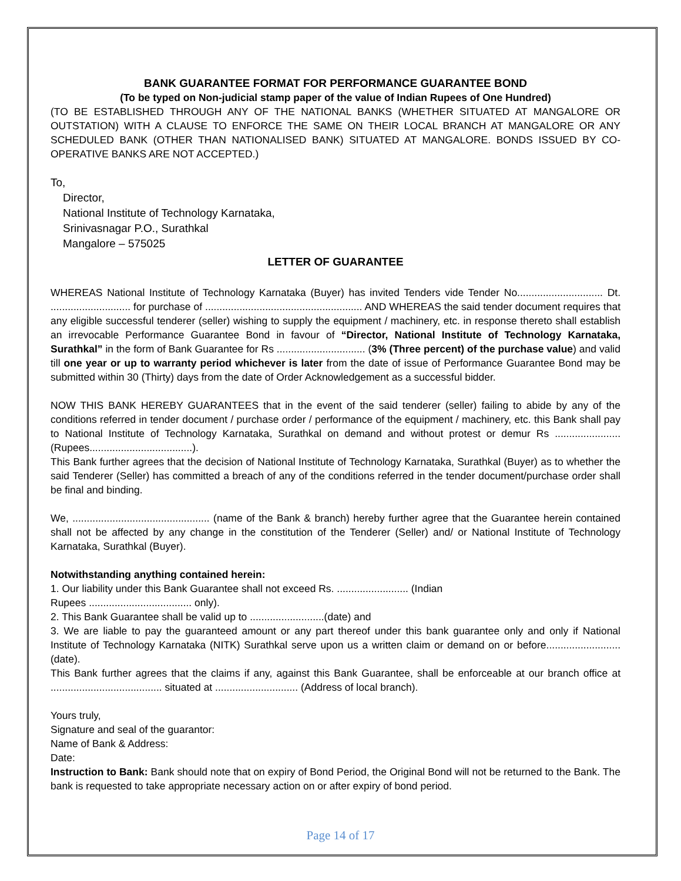BANK GUARANTEE FORMAT FOR PERFORMANCE GUARANTEE BOND
(To be typed on Non-judicial stamp paper of the value of Indian Rupees of One Hundred)
(TO BE ESTABLISHED THROUGH ANY OF THE NATIONAL BANKS (WHETHER SITUATED AT MANGALORE OR OUTSTATION) WITH A CLAUSE TO ENFORCE THE SAME ON THEIR LOCAL BRANCH AT MANGALORE OR ANY SCHEDULED BANK (OTHER THAN NATIONALISED BANK) SITUATED AT MANGALORE. BONDS ISSUED BY CO-OPERATIVE BANKS ARE NOT ACCEPTED.)
To,
Director,
National Institute of Technology Karnataka,
Srinivasnagar P.O., Surathkal
Mangalore – 575025
LETTER OF GUARANTEE
WHEREAS National Institute of Technology Karnataka (Buyer) has invited Tenders vide Tender No.............................. Dt. ............................ for purchase of ....................................................... AND WHEREAS the said tender document requires that any eligible successful tenderer (seller) wishing to supply the equipment / machinery, etc. in response thereto shall establish an irrevocable Performance Guarantee Bond in favour of “Director, National Institute of Technology Karnataka, Surathkal” in the form of Bank Guarantee for Rs ............................... (3% (Three percent) of the purchase value) and valid till one year or up to warranty period whichever is later from the date of issue of Performance Guarantee Bond may be submitted within 30 (Thirty) days from the date of Order Acknowledgement as a successful bidder.
NOW THIS BANK HEREBY GUARANTEES that in the event of the said tenderer (seller) failing to abide by any of the conditions referred in tender document / purchase order / performance of the equipment / machinery, etc. this Bank shall pay to National Institute of Technology Karnataka, Surathkal on demand and without protest or demur Rs ....................... (Rupees....................................).
This Bank further agrees that the decision of National Institute of Technology Karnataka, Surathkal (Buyer) as to whether the said Tenderer (Seller) has committed a breach of any of the conditions referred in the tender document/purchase order shall be final and binding.
We, ................................................ (name of the Bank & branch) hereby further agree that the Guarantee herein contained shall not be affected by any change in the constitution of the Tenderer (Seller) and/ or National Institute of Technology Karnataka, Surathkal (Buyer).
Notwithstanding anything contained herein:
1. Our liability under this Bank Guarantee shall not exceed Rs. ......................... (Indian
Rupees .................................... only).
2. This Bank Guarantee shall be valid up to ..........................(date) and
3. We are liable to pay the guaranteed amount or any part thereof under this bank guarantee only and only if National Institute of Technology Karnataka (NITK) Surathkal serve upon us a written claim or demand on or before..........................(date).
This Bank further agrees that the claims if any, against this Bank Guarantee, shall be enforceable at our branch office at ....................................... situated at ............................. (Address of local branch).
Yours truly,
Signature and seal of the guarantor:
Name of Bank & Address:
Date:
Instruction to Bank: Bank should note that on expiry of Bond Period, the Original Bond will not be returned to the Bank. The bank is requested to take appropriate necessary action on or after expiry of bond period.
Page 14 of 17